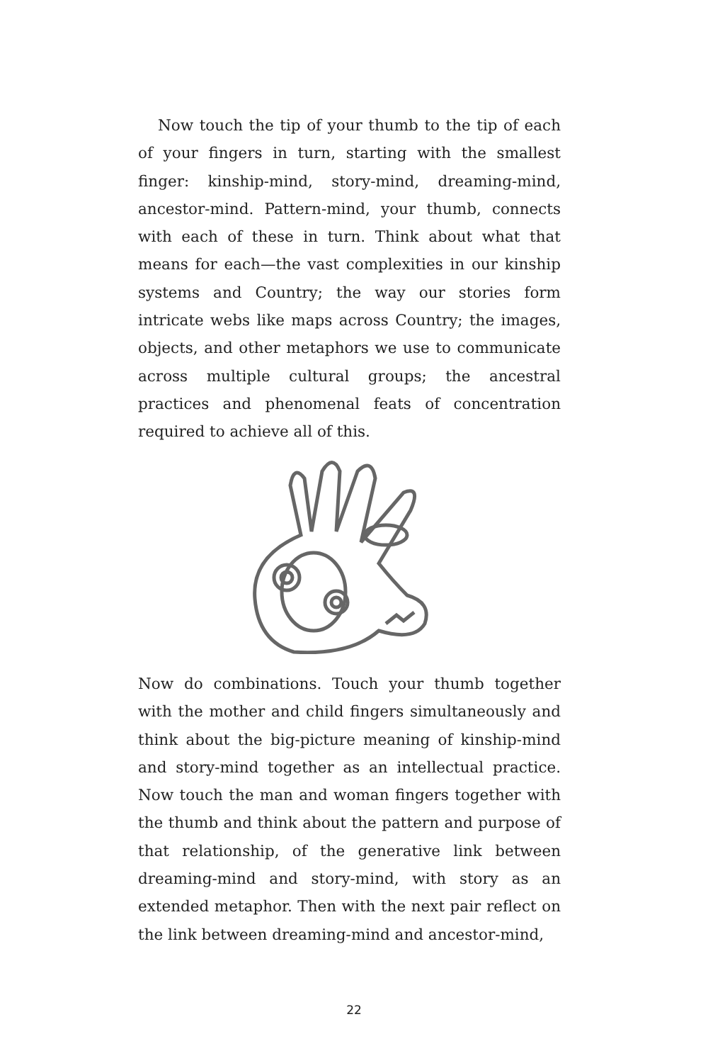Now touch the tip of your thumb to the tip of each of your fingers in turn, starting with the smallest finger: kinship-mind, story-mind, dreaming-mind, ancestor-mind. Pattern-mind, your thumb, connects with each of these in turn. Think about what that means for each—the vast complexities in our kinship systems and Country; the way our stories form intricate webs like maps across Country; the images, objects, and other metaphors we use to communicate across multiple cultural groups; the ancestral practices and phenomenal feats of concentration required to achieve all of this.
Now do combinations. Touch your thumb together with the mother and child fingers simultaneously and think about the big-picture meaning of kinship-mind and story-mind together as an intellectual practice. Now touch the man and woman fingers together with the thumb and think about the pattern and purpose of that relationship, of the generative link between dreaming-mind and story-mind, with story as an extended metaphor. Then with the next pair reflect on the link between dreaming-mind and ancestor-mind,
22